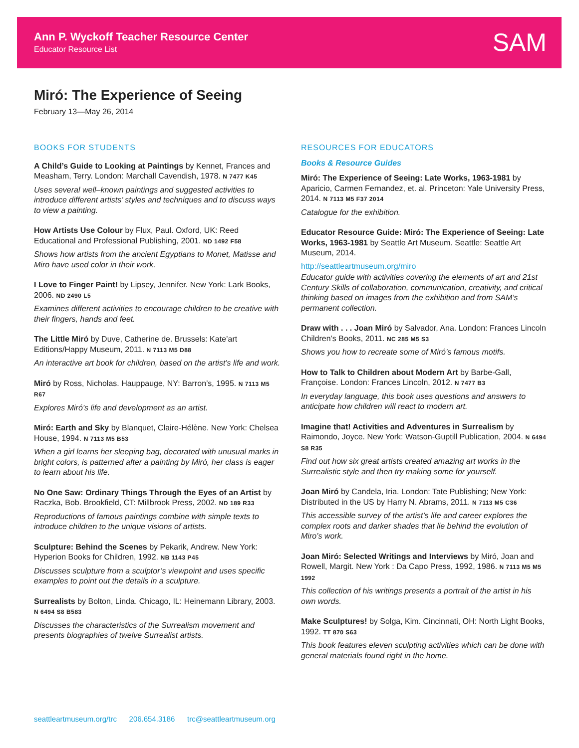Ann P. Wyckoff Teacher Resource Center
Educator Resource List SAM
Miró: The Experience of Seeing
February 13—May 26, 2014
BOOKS FOR STUDENTS
A Child’s Guide to Looking at Paintings by Kennet, Frances and Measham, Terry. London: Marchall Cavendish, 1978. N 7477 K45
Uses several well–known paintings and suggested activities to introduce different artists’ styles and techniques and to discuss ways to view a painting.
How Artists Use Colour by Flux, Paul. Oxford, UK: Reed Educational and Professional Publishing, 2001. ND 1492 F58
Shows how artists from the ancient Egyptians to Monet, Matisse and Miro have used color in their work.
I Love to Finger Paint! by Lipsey, Jennifer. New York: Lark Books, 2006. ND 2490 L5
Examines different activities to encourage children to be creative with their fingers, hands and feet.
The Little Miró by Duve, Catherine de. Brussels: Kate’art Editions/Happy Museum, 2011. N 7113 M5 D88
An interactive art book for children, based on the artist’s life and work.
Miró by Ross, Nicholas. Hauppauge, NY: Barron’s, 1995. N 7113 M5 R67
Explores Miró’s life and development as an artist.
Miró: Earth and Sky by Blanquet, Claire-Hélène. New York: Chelsea House, 1994. N 7113 M5 B53
When a girl learns her sleeping bag, decorated with unusual marks in bright colors, is patterned after a painting by Miró, her class is eager to learn about his life.
No One Saw: Ordinary Things Through the Eyes of an Artist by Raczka, Bob. Brookfield, CT: Millbrook Press, 2002. ND 189 R33
Reproductions of famous paintings combine with simple texts to introduce children to the unique visions of artists.
Sculpture: Behind the Scenes by Pekarik, Andrew. New York: Hyperion Books for Children, 1992. NB 1143 P45
Discusses sculpture from a sculptor’s viewpoint and uses specific examples to point out the details in a sculpture.
Surrealists by Bolton, Linda. Chicago, IL: Heinemann Library, 2003. N 6494 S8 B583
Discusses the characteristics of the Surrealism movement and presents biographies of twelve Surrealist artists.
RESOURCES FOR EDUCATORS
Books & Resource Guides
Miró: The Experience of Seeing: Late Works, 1963-1981 by Aparicio, Carmen Fernandez, et. al. Princeton: Yale University Press, 2014. N 7113 M5 F37 2014
Catalogue for the exhibition.
Educator Resource Guide: Miró: The Experience of Seeing: Late Works, 1963-1981 by Seattle Art Museum. Seattle: Seattle Art Museum, 2014.
http://seattleartmuseum.org/miro
Educator guide with activities covering the elements of art and 21st Century Skills of collaboration, communication, creativity, and critical thinking based on images from the exhibition and from SAM’s permanent collection.
Draw with . . . Joan Miró by Salvador, Ana. London: Frances Lincoln Children’s Books, 2011. NC 285 M5 S3
Shows you how to recreate some of Miró’s famous motifs.
How to Talk to Children about Modern Art by Barbe-Gall, Françoise. London: Frances Lincoln, 2012. N 7477 B3
In everyday language, this book uses questions and answers to anticipate how children will react to modern art.
Imagine that! Activities and Adventures in Surrealism by Raimondo, Joyce. New York: Watson-Guptill Publication, 2004. N 6494 S8 R35
Find out how six great artists created amazing art works in the Surrealistic style and then try making some for yourself.
Joan Miró by Candela, Iria. London: Tate Publishing; New York: Distributed in the US by Harry N. Abrams, 2011. N 7113 M5 C36
This accessible survey of the artist’s life and career explores the complex roots and darker shades that lie behind the evolution of Miro’s work.
Joan Miró: Selected Writings and Interviews by Miró, Joan and Rowell, Margit. New York : Da Capo Press, 1992, 1986. N 7113 M5 M5 1992
This collection of his writings presents a portrait of the artist in his own words.
Make Sculptures! by Solga, Kim. Cincinnati, OH: North Light Books, 1992. TT 870 S63
This book features eleven sculpting activities which can be done with general materials found right in the home.
seattleartmuseum.org/trc 206.654.3186 trc@seattleartmuseum.org